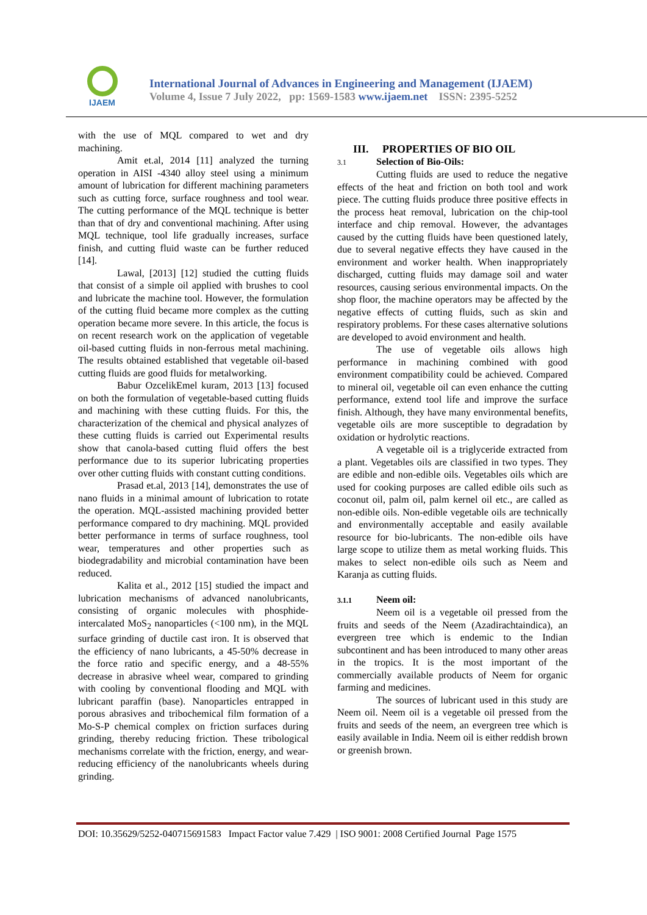IJAEM
International Journal of Advances in Engineering and Management (IJAEM)
Volume 4, Issue 7 July 2022, pp: 1569-1583 www.ijaem.net ISSN: 2395-5252
with the use of MQL compared to wet and dry machining.
Amit et.al, 2014 [11] analyzed the turning operation in AISI -4340 alloy steel using a minimum amount of lubrication for different machining parameters such as cutting force, surface roughness and tool wear. The cutting performance of the MQL technique is better than that of dry and conventional machining. After using MQL technique, tool life gradually increases, surface finish, and cutting fluid waste can be further reduced [14].
Lawal, [2013] [12] studied the cutting fluids that consist of a simple oil applied with brushes to cool and lubricate the machine tool. However, the formulation of the cutting fluid became more complex as the cutting operation became more severe. In this article, the focus is on recent research work on the application of vegetable oil-based cutting fluids in non-ferrous metal machining. The results obtained established that vegetable oil-based cutting fluids are good fluids for metalworking.
Babur OzcelikEmel kuram, 2013 [13] focused on both the formulation of vegetable-based cutting fluids and machining with these cutting fluids. For this, the characterization of the chemical and physical analyzes of these cutting fluids is carried out Experimental results show that canola-based cutting fluid offers the best performance due to its superior lubricating properties over other cutting fluids with constant cutting conditions.
Prasad et.al, 2013 [14], demonstrates the use of nano fluids in a minimal amount of lubrication to rotate the operation. MQL-assisted machining provided better performance compared to dry machining. MQL provided better performance in terms of surface roughness, tool wear, temperatures and other properties such as biodegradability and microbial contamination have been reduced.
Kalita et al., 2012 [15] studied the impact and lubrication mechanisms of advanced nanolubricants, consisting of organic molecules with phosphide-intercalated MoS<sub>2</sub> nanoparticles (<100 nm), in the MQL surface grinding of ductile cast iron. It is observed that the efficiency of nano lubricants, a 45-50% decrease in the force ratio and specific energy, and a 48-55% decrease in abrasive wheel wear, compared to grinding with cooling by conventional flooding and MQL with lubricant paraffin (base). Nanoparticles entrapped in porous abrasives and tribochemical film formation of a Mo-S-P chemical complex on friction surfaces during grinding, thereby reducing friction. These tribological mechanisms correlate with the friction, energy, and wear-reducing efficiency of the nanolubricants wheels during grinding.
III. PROPERTIES OF BIO OIL
3.1 Selection of Bio-Oils:
Cutting fluids are used to reduce the negative effects of the heat and friction on both tool and work piece. The cutting fluids produce three positive effects in the process heat removal, lubrication on the chip-tool interface and chip removal. However, the advantages caused by the cutting fluids have been questioned lately, due to several negative effects they have caused in the environment and worker health. When inappropriately discharged, cutting fluids may damage soil and water resources, causing serious environmental impacts. On the shop floor, the machine operators may be affected by the negative effects of cutting fluids, such as skin and respiratory problems. For these cases alternative solutions are developed to avoid environment and health.
The use of vegetable oils allows high performance in machining combined with good environment compatibility could be achieved. Compared to mineral oil, vegetable oil can even enhance the cutting performance, extend tool life and improve the surface finish. Although, they have many environmental benefits, vegetable oils are more susceptible to degradation by oxidation or hydrolytic reactions.
A vegetable oil is a triglyceride extracted from a plant. Vegetables oils are classified in two types. They are edible and non-edible oils. Vegetables oils which are used for cooking purposes are called edible oils such as coconut oil, palm oil, palm kernel oil etc., are called as non-edible oils. Non-edible vegetable oils are technically and environmentally acceptable and easily available resource for bio-lubricants. The non-edible oils have large scope to utilize them as metal working fluids. This makes to select non-edible oils such as Neem and Karanja as cutting fluids.
3.1.1 Neem oil:
Neem oil is a vegetable oil pressed from the fruits and seeds of the Neem (Azadirachtaindica), an evergreen tree which is endemic to the Indian subcontinent and has been introduced to many other areas in the tropics. It is the most important of the commercially available products of Neem for organic farming and medicines.
The sources of lubricant used in this study are Neem oil. Neem oil is a vegetable oil pressed from the fruits and seeds of the neem, an evergreen tree which is easily available in India. Neem oil is either reddish brown or greenish brown.
DOI: 10.35629/5252-040715691583 Impact Factor value 7.429 | ISO 9001: 2008 Certified Journal Page 1575